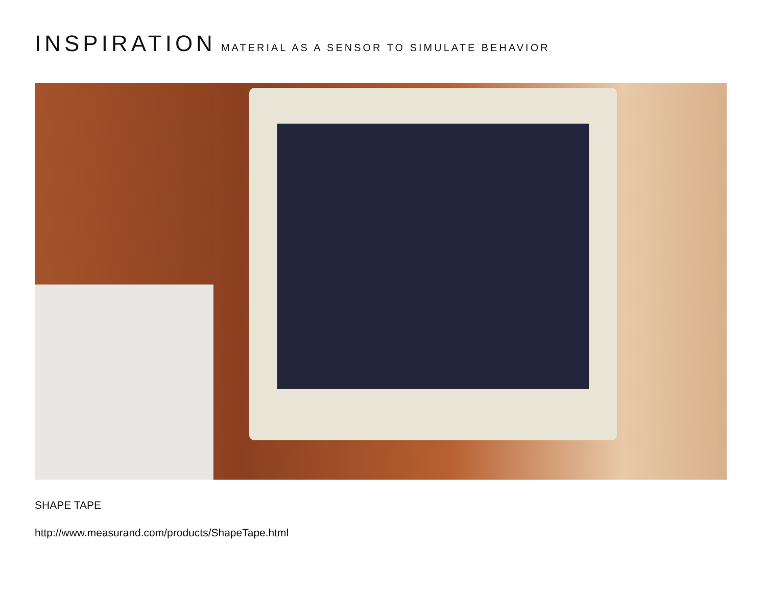INSPIRATION MATERIAL AS A SENSOR TO SIMULATE BEHAVIOR
SHAPE TAPE
http://www.measurand.com/products/ShapeTape.html